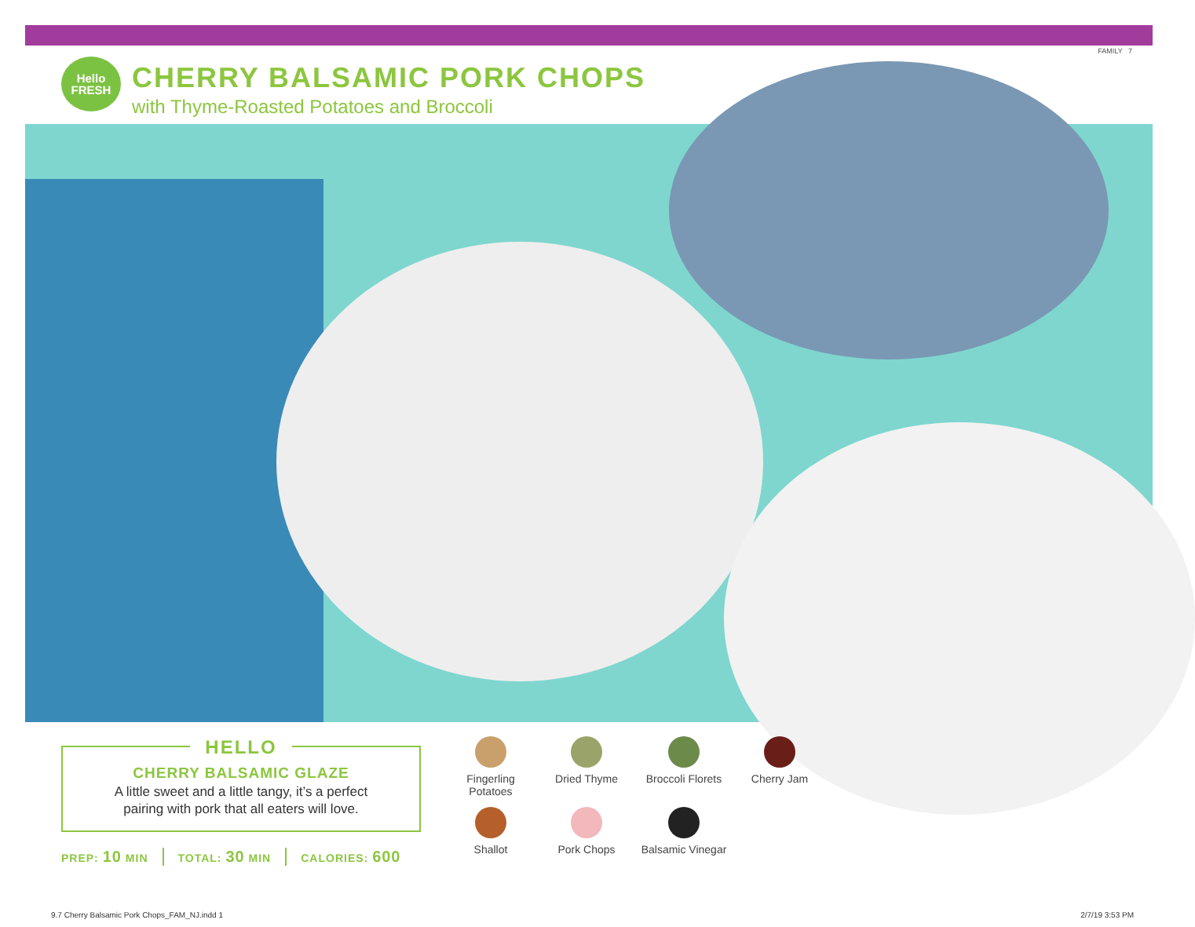FAMILY 7
Hello
FRESH
CHERRY BALSAMIC PORK CHOPS
with Thyme-Roasted Potatoes and Broccoli
HELLO
CHERRY BALSAMIC GLAZE
A little sweet and a little tangy, it’s a perfect
pairing with pork that all eaters will love.
PREP: 10 MIN TOTAL: 30 MIN CALORIES: 600
Fingerling Potatoes
Dried Thyme
Broccoli Florets
Cherry Jam
Shallot
Pork Chops
Balsamic Vinegar
9.7 Cherry Balsamic Pork Chops_FAM_NJ.indd 1
2/7/19 3:53 PM